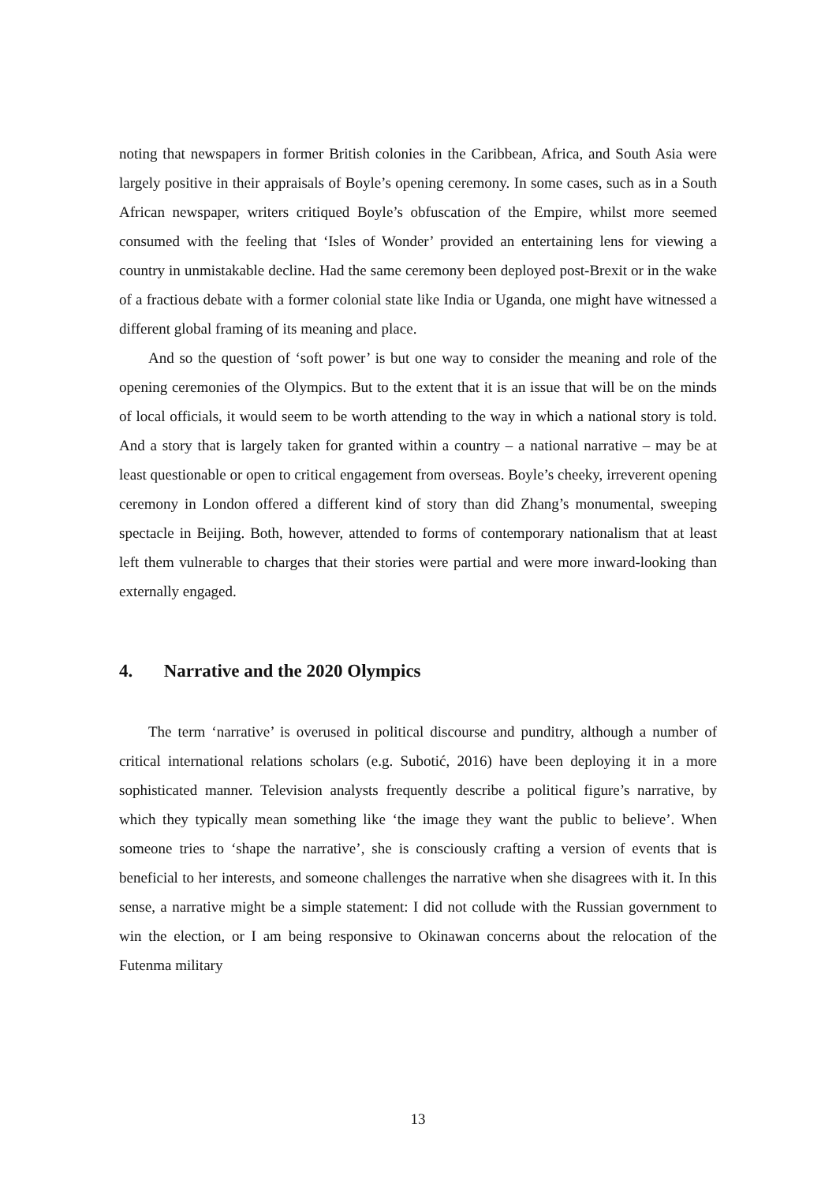noting that newspapers in former British colonies in the Caribbean, Africa, and South Asia were largely positive in their appraisals of Boyle’s opening ceremony. In some cases, such as in a South African newspaper, writers critiqued Boyle’s obfuscation of the Empire, whilst more seemed consumed with the feeling that ‘Isles of Wonder’ provided an entertaining lens for viewing a country in unmistakable decline. Had the same ceremony been deployed post-Brexit or in the wake of a fractious debate with a former colonial state like India or Uganda, one might have witnessed a different global framing of its meaning and place.
And so the question of ‘soft power’ is but one way to consider the meaning and role of the opening ceremonies of the Olympics. But to the extent that it is an issue that will be on the minds of local officials, it would seem to be worth attending to the way in which a national story is told. And a story that is largely taken for granted within a country – a national narrative – may be at least questionable or open to critical engagement from overseas. Boyle’s cheeky, irreverent opening ceremony in London offered a different kind of story than did Zhang’s monumental, sweeping spectacle in Beijing. Both, however, attended to forms of contemporary nationalism that at least left them vulnerable to charges that their stories were partial and were more inward-looking than externally engaged.
4. Narrative and the 2020 Olympics
The term ‘narrative’ is overused in political discourse and punditry, although a number of critical international relations scholars (e.g. Subotić, 2016) have been deploying it in a more sophisticated manner. Television analysts frequently describe a political figure’s narrative, by which they typically mean something like ‘the image they want the public to believe’. When someone tries to ‘shape the narrative’, she is consciously crafting a version of events that is beneficial to her interests, and someone challenges the narrative when she disagrees with it. In this sense, a narrative might be a simple statement: I did not collude with the Russian government to win the election, or I am being responsive to Okinawan concerns about the relocation of the Futenma military
13